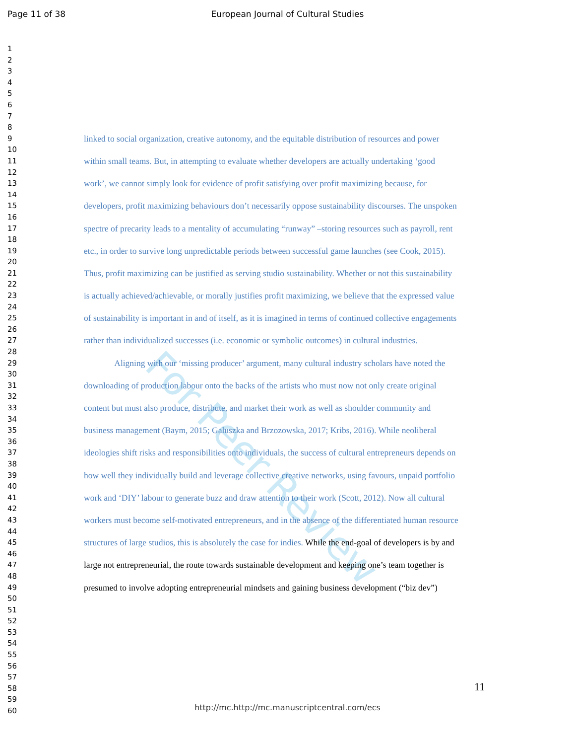Page 11 of 38 European Journal of Cultural Studies
For Peer Review
1
2
3
4
5
6
7
8
9 linked to social organization, creative autonomy, and the equitable distribution of resources and power
10
11 within small teams. But, in attempting to evaluate whether developers are actually undertaking ‘good
12
13 work’, we cannot simply look for evidence of profit satisfying over profit maximizing because, for
14
15 developers, profit maximizing behaviours don’t necessarily oppose sustainability discourses. The unspoken
16
17 spectre of precarity leads to a mentality of accumulating “runway” –storing resources such as payroll, rent
18
19 etc., in order to survive long unpredictable periods between successful game launches (see Cook, 2015).
20
21 Thus, profit maximizing can be justified as serving studio sustainability. Whether or not this sustainability
22
23 is actually achieved/achievable, or morally justifies profit maximizing, we believe that the expressed value
24
25 of sustainability is important in and of itself, as it is imagined in terms of continued collective engagements
26
27 rather than individualized successes (i.e. economic or symbolic outcomes) in cultural industries.
28
29 Aligning with our ‘missing producer’ argument, many cultural industry scholars have noted the
30
31 downloading of production labour onto the backs of the artists who must now not only create original
32
33 content but must also produce, distribute, and market their work as well as shoulder community and
34
35 business management (Baym, 2015; Galuszka and Brzozowska, 2017; Kribs, 2016). While neoliberal
36
37 ideologies shift risks and responsibilities onto individuals, the success of cultural entrepreneurs depends on
38
39 how well they individually build and leverage collective creative networks, using favours, unpaid portfolio
40
41 work and ‘DIY’ labour to generate buzz and draw attention to their work (Scott, 2012). Now all cultural
42
43 workers must become self-motivated entrepreneurs, and in the absence of the differentiated human resource
44
45 structures of large studios, this is absolutely the case for indies. While the end-goal of developers is by and
46
47 large not entrepreneurial, the route towards sustainable development and keeping one’s team together is
48
49 presumed to involve adopting entrepreneurial mindsets and gaining business development (“biz dev”)
50
51
52
53
54
55
56
57
58
59
60
11
http://mc.http://mc.manuscriptcentral.com/ecs